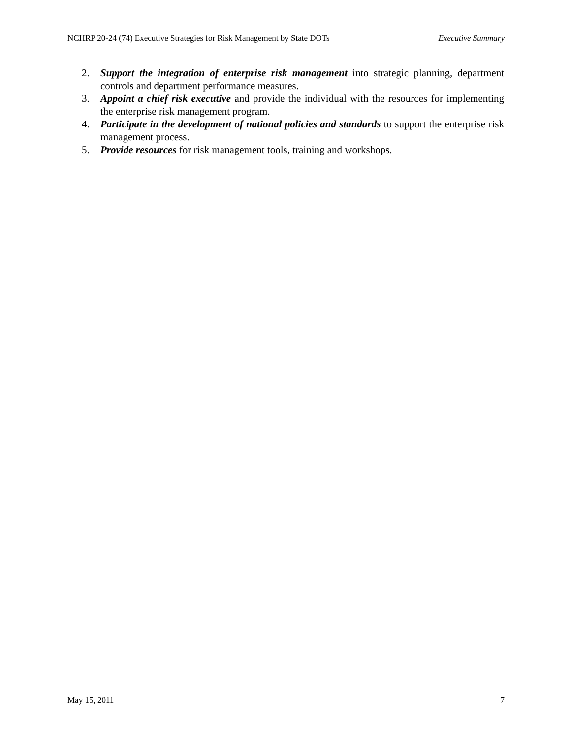NCHRP 20-24 (74) Executive Strategies for Risk Management by State DOTs Executive Summary
2. Support the integration of enterprise risk management into strategic planning, department controls and department performance measures.
3. Appoint a chief risk executive and provide the individual with the resources for implementing the enterprise risk management program.
4. Participate in the development of national policies and standards to support the enterprise risk management process.
5. Provide resources for risk management tools, training and workshops.
May 15, 2011 7